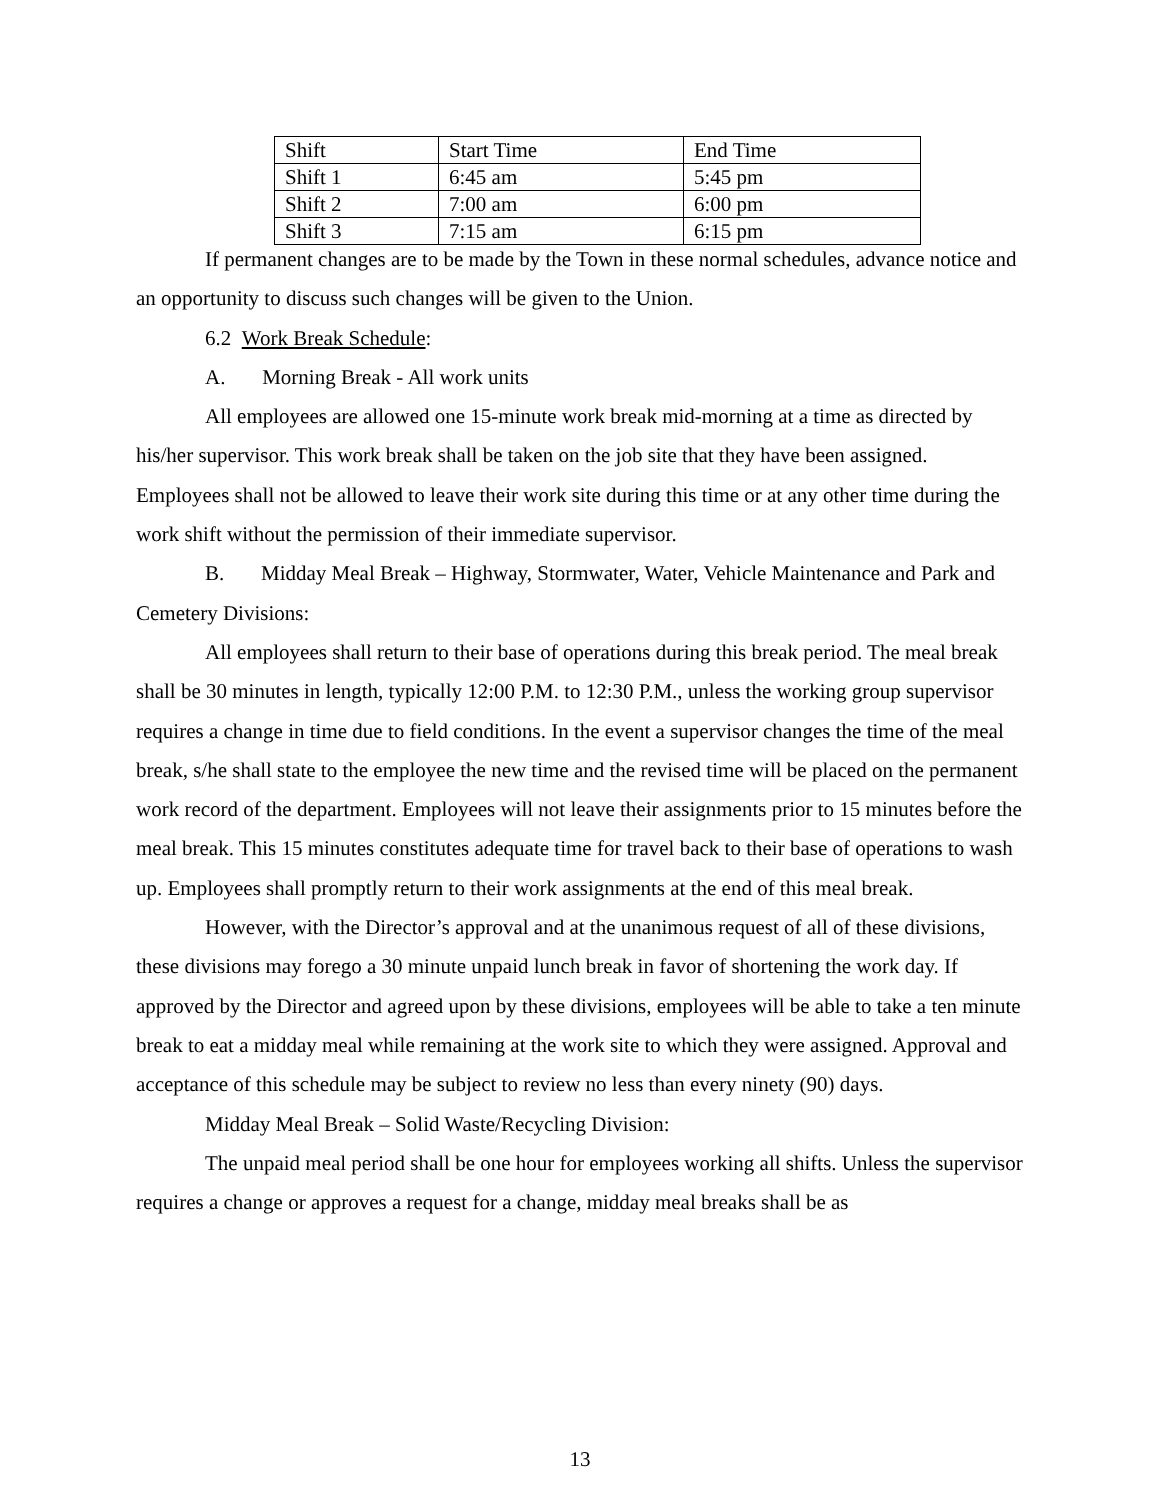| Shift | Start Time | End Time |
| Shift 1 | 6:45 am | 5:45 pm |
| Shift 2 | 7:00 am | 6:00 pm |
| Shift 3 | 7:15 am | 6:15 pm |
If permanent changes are to be made by the Town in these normal schedules, advance notice and an opportunity to discuss such changes will be given to the Union.
6.2 Work Break Schedule:
A. Morning Break - All work units
All employees are allowed one 15-minute work break mid-morning at a time as directed by his/her supervisor. This work break shall be taken on the job site that they have been assigned. Employees shall not be allowed to leave their work site during this time or at any other time during the work shift without the permission of their immediate supervisor.
B. Midday Meal Break – Highway, Stormwater, Water, Vehicle Maintenance and Park and Cemetery Divisions:
All employees shall return to their base of operations during this break period. The meal break shall be 30 minutes in length, typically 12:00 P.M. to 12:30 P.M., unless the working group supervisor requires a change in time due to field conditions. In the event a supervisor changes the time of the meal break, s/he shall state to the employee the new time and the revised time will be placed on the permanent work record of the department. Employees will not leave their assignments prior to 15 minutes before the meal break. This 15 minutes constitutes adequate time for travel back to their base of operations to wash up. Employees shall promptly return to their work assignments at the end of this meal break.
However, with the Director’s approval and at the unanimous request of all of these divisions, these divisions may forego a 30 minute unpaid lunch break in favor of shortening the work day. If approved by the Director and agreed upon by these divisions, employees will be able to take a ten minute break to eat a midday meal while remaining at the work site to which they were assigned. Approval and acceptance of this schedule may be subject to review no less than every ninety (90) days.
Midday Meal Break – Solid Waste/Recycling Division:
The unpaid meal period shall be one hour for employees working all shifts. Unless the supervisor requires a change or approves a request for a change, midday meal breaks shall be as
13